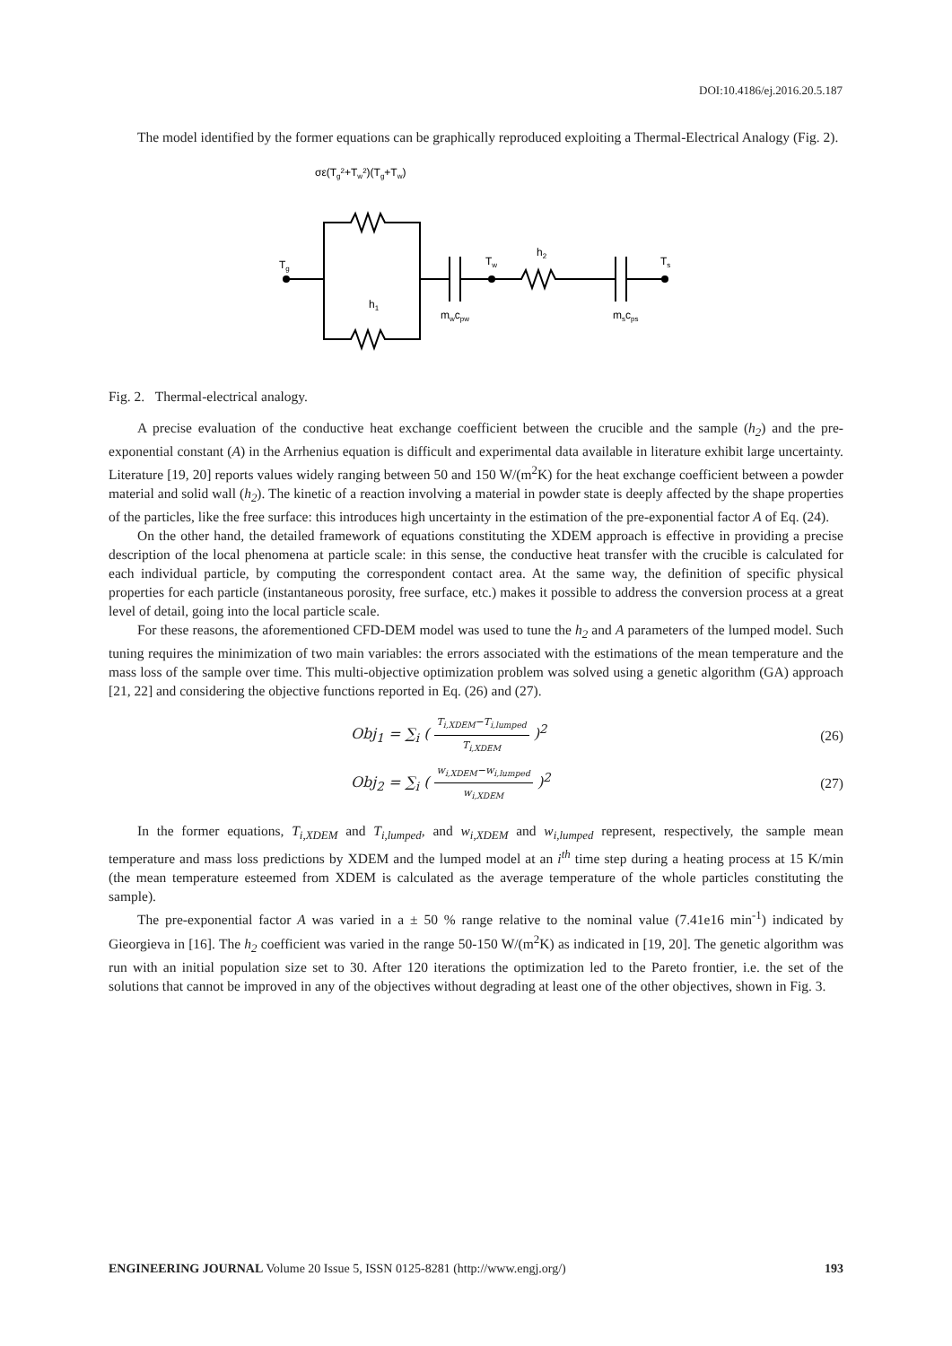DOI:10.4186/ej.2016.20.5.187
The model identified by the former equations can be graphically reproduced exploiting a Thermal-Electrical Analogy (Fig. 2).
σε(Tg2+Tw2)(Tg+Tw)
Tg
Tw
h2
Ts
h1
mwcpw
mscps
Fig. 2. Thermal-electrical analogy.
A precise evaluation of the conductive heat exchange coefficient between the crucible and the sample (h<sub>2</sub>) and the pre-exponential constant (A) in the Arrhenius equation is difficult and experimental data available in literature exhibit large uncertainty. Literature [19, 20] reports values widely ranging between 50 and 150 W/(m<sup>2</sup>K) for the heat exchange coefficient between a powder material and solid wall (h<sub>2</sub>). The kinetic of a reaction involving a material in powder state is deeply affected by the shape properties of the particles, like the free surface: this introduces high uncertainty in the estimation of the pre-exponential factor A of Eq. (24).
On the other hand, the detailed framework of equations constituting the XDEM approach is effective in providing a precise description of the local phenomena at particle scale: in this sense, the conductive heat transfer with the crucible is calculated for each individual particle, by computing the correspondent contact area. At the same way, the definition of specific physical properties for each particle (instantaneous porosity, free surface, etc.) makes it possible to address the conversion process at a great level of detail, going into the local particle scale.
For these reasons, the aforementioned CFD-DEM model was used to tune the h<sub>2</sub> and A parameters of the lumped model. Such tuning requires the minimization of two main variables: the errors associated with the estimations of the mean temperature and the mass loss of the sample over time. This multi-objective optimization problem was solved using a genetic algorithm (GA) approach [21, 22] and considering the objective functions reported in Eq. (26) and (27).
Obj<sub>1</sub> = ∑<sub>i</sub> (
T<sub>i,XDEM</sub>−T<sub>i,lumped</sub>
T<sub>i,XDEM</sub>
)<sup>2</sup> (26)
Obj<sub>2</sub> = ∑<sub>i</sub> (
w<sub>i,XDEM</sub>−w<sub>i,lumped</sub>
w<sub>i,XDEM</sub>
)<sup>2</sup> (27)
In the former equations, T<sub>i,XDEM</sub> and T<sub>i,lumped</sub>, and w<sub>i,XDEM</sub> and w<sub>i,lumped</sub> represent, respectively, the sample mean temperature and mass loss predictions by XDEM and the lumped model at an i<sup>th</sup> time step during a heating process at 15 K/min (the mean temperature esteemed from XDEM is calculated as the average temperature of the whole particles constituting the sample).
The pre-exponential factor A was varied in a ± 50 % range relative to the nominal value (7.41e16 min<sup>-1</sup>) indicated by Gieorgieva in [16]. The h<sub>2</sub> coefficient was varied in the range 50-150 W/(m<sup>2</sup>K) as indicated in [19, 20]. The genetic algorithm was run with an initial population size set to 30. After 120 iterations the optimization led to the Pareto frontier, i.e. the set of the solutions that cannot be improved in any of the objectives without degrading at least one of the other objectives, shown in Fig. 3.
ENGINEERING JOURNAL Volume 20 Issue 5, ISSN 0125-8281 (http://www.engj.org/) 193